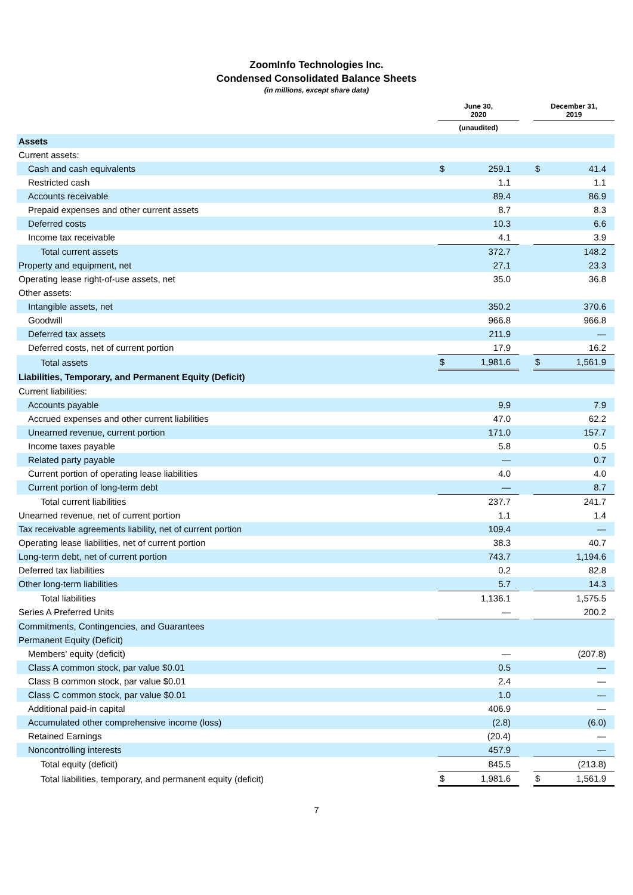ZoomInfo Technologies Inc.
Condensed Consolidated Balance Sheets
(in millions, except share data)
| | June 30, 2020 | | | December 31, 2019 | |
| --- | --- | --- | --- | --- | --- |
| | (unaudited) | | | | |
| Assets | | | | | |
| Current assets: | | | | | |
| Cash and cash equivalents | $ | 259.1 | | $ | 41.4 |
| Restricted cash | | 1.1 | | | 1.1 |
| Accounts receivable | | 89.4 | | | 86.9 |
| Prepaid expenses and other current assets | | 8.7 | | | 8.3 |
| Deferred costs | | 10.3 | | | 6.6 |
| Income tax receivable | | 4.1 | | | 3.9 |
| Total current assets | | 372.7 | | | 148.2 |
| Property and equipment, net | | 27.1 | | | 23.3 |
| Operating lease right-of-use assets, net | | 35.0 | | | 36.8 |
| Other assets: | | | | | |
| Intangible assets, net | | 350.2 | | | 370.6 |
| Goodwill | | 966.8 | | | 966.8 |
| Deferred tax assets | | 211.9 | | | — |
| Deferred costs, net of current portion | | 17.9 | | | 16.2 |
| Total assets | $ | 1,981.6 | | $ | 1,561.9 |
| Liabilities, Temporary, and Permanent Equity (Deficit) | | | | | |
| Current liabilities: | | | | | |
| Accounts payable | | 9.9 | | | 7.9 |
| Accrued expenses and other current liabilities | | 47.0 | | | 62.2 |
| Unearned revenue, current portion | | 171.0 | | | 157.7 |
| Income taxes payable | | 5.8 | | | 0.5 |
| Related party payable | | — | | | 0.7 |
| Current portion of operating lease liabilities | | 4.0 | | | 4.0 |
| Current portion of long-term debt | | — | | | 8.7 |
| Total current liabilities | | 237.7 | | | 241.7 |
| Unearned revenue, net of current portion | | 1.1 | | | 1.4 |
| Tax receivable agreements liability, net of current portion | | 109.4 | | | — |
| Operating lease liabilities, net of current portion | | 38.3 | | | 40.7 |
| Long-term debt, net of current portion | | 743.7 | | | 1,194.6 |
| Deferred tax liabilities | | 0.2 | | | 82.8 |
| Other long-term liabilities | | 5.7 | | | 14.3 |
| Total liabilities | | 1,136.1 | | | 1,575.5 |
| Series A Preferred Units | | — | | | 200.2 |
| Commitments, Contingencies, and Guarantees | | | | | |
| Permanent Equity (Deficit) | | | | | |
| Members' equity (deficit) | | — | | | (207.8) |
| Class A common stock, par value $0.01 | | 0.5 | | | — |
| Class B common stock, par value $0.01 | | 2.4 | | | — |
| Class C common stock, par value $0.01 | | 1.0 | | | — |
| Additional paid-in capital | | 406.9 | | | — |
| Accumulated other comprehensive income (loss) | | (2.8) | | | (6.0) |
| Retained Earnings | | (20.4) | | | — |
| Noncontrolling interests | | 457.9 | | | — |
| Total equity (deficit) | | 845.5 | | | (213.8) |
| Total liabilities, temporary, and permanent equity (deficit) | $ | 1,981.6 | | $ | 1,561.9 |
7